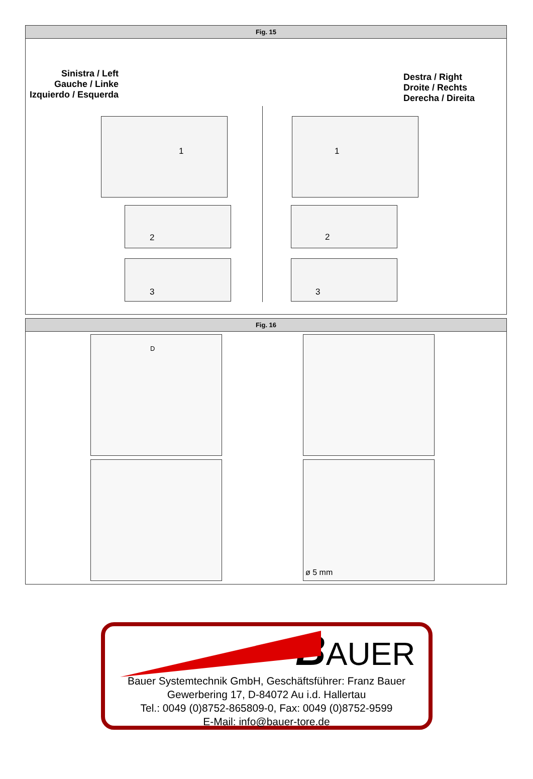Fig. 15
Sinistra / Left
Gauche / Linke
Izquierdo / Esquerda
Destra / Right
Droite / Rechts
Derecha / Direita
1 1
2 2
3 3
Fig. 16
D
ø 5 mm
BAUER
Bauer Systemtechnik GmbH, Geschäftsführer: Franz Bauer
Gewerbering 17, D-84072 Au i.d. Hallertau
Tel.: 0049 (0)8752-865809-0, Fax: 0049 (0)8752-9599
E-Mail: info@bauer-tore.de